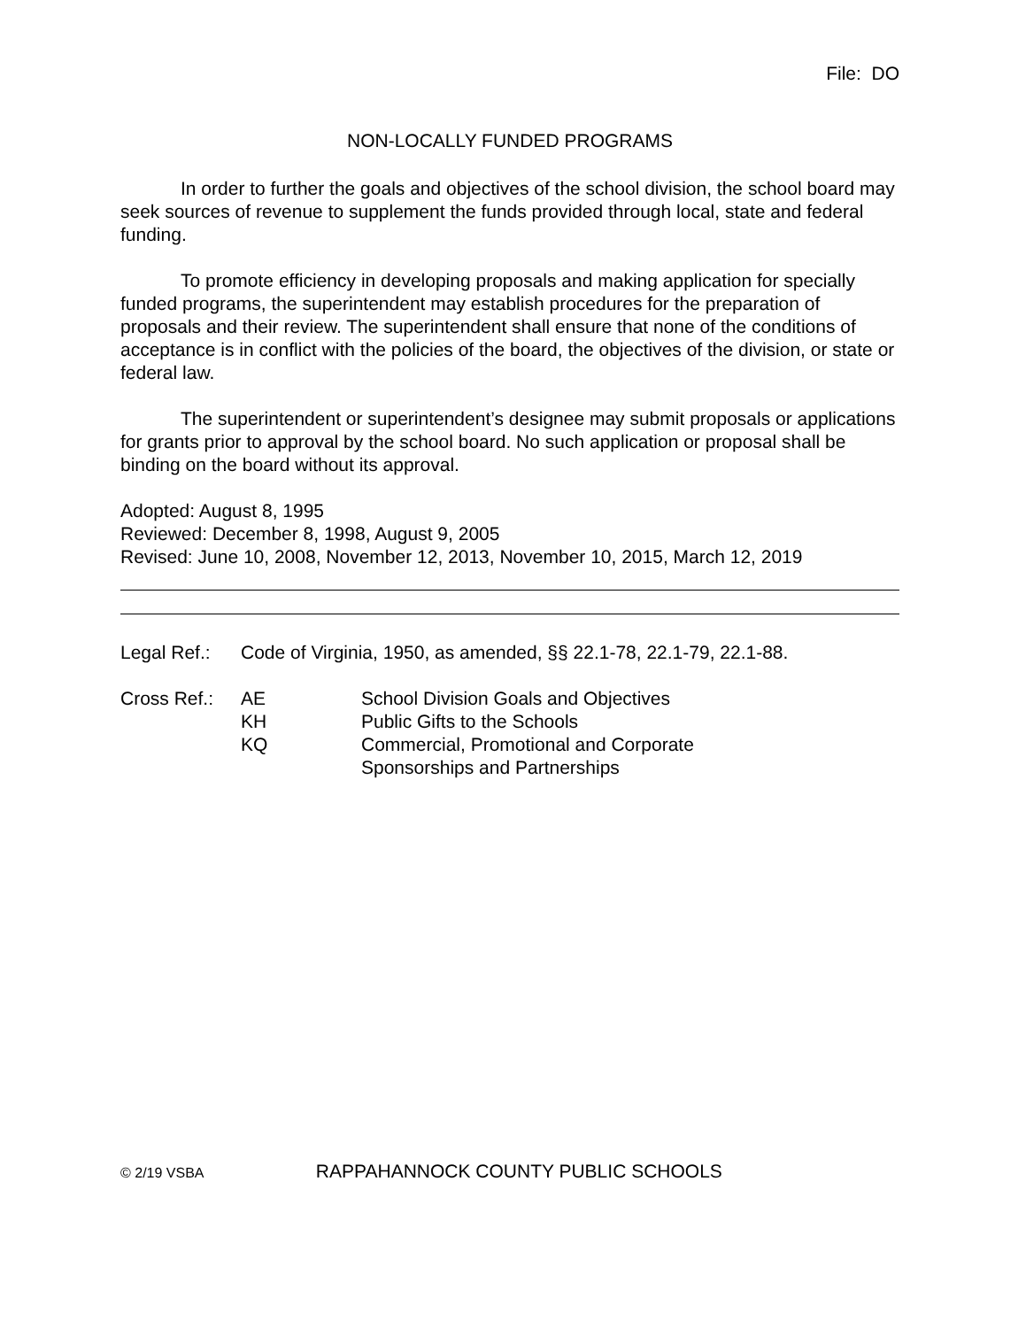File: DO
NON-LOCALLY FUNDED PROGRAMS
In order to further the goals and objectives of the school division, the school board may seek sources of revenue to supplement the funds provided through local, state and federal funding.
To promote efficiency in developing proposals and making application for specially funded programs, the superintendent may establish procedures for the preparation of proposals and their review. The superintendent shall ensure that none of the conditions of acceptance is in conflict with the policies of the board, the objectives of the division, or state or federal law.
The superintendent or superintendent’s designee may submit proposals or applications for grants prior to approval by the school board. No such application or proposal shall be binding on the board without its approval.
Adopted: August 8, 1995
Reviewed: December 8, 1998, August 9, 2005
Revised: June 10, 2008, November 12, 2013, November 10, 2015, March 12, 2019
| Legal Ref.: | Code of Virginia, 1950, as amended, §§ 22.1-78, 22.1-79, 22.1-88. |
| Cross Ref.: | AE | School Division Goals and Objectives |
| | KH | Public Gifts to the Schools |
| | KQ | Commercial, Promotional and Corporate Sponsorships and Partnerships |
© 2/19 VSBA RAPPAHANNOCK COUNTY PUBLIC SCHOOLS